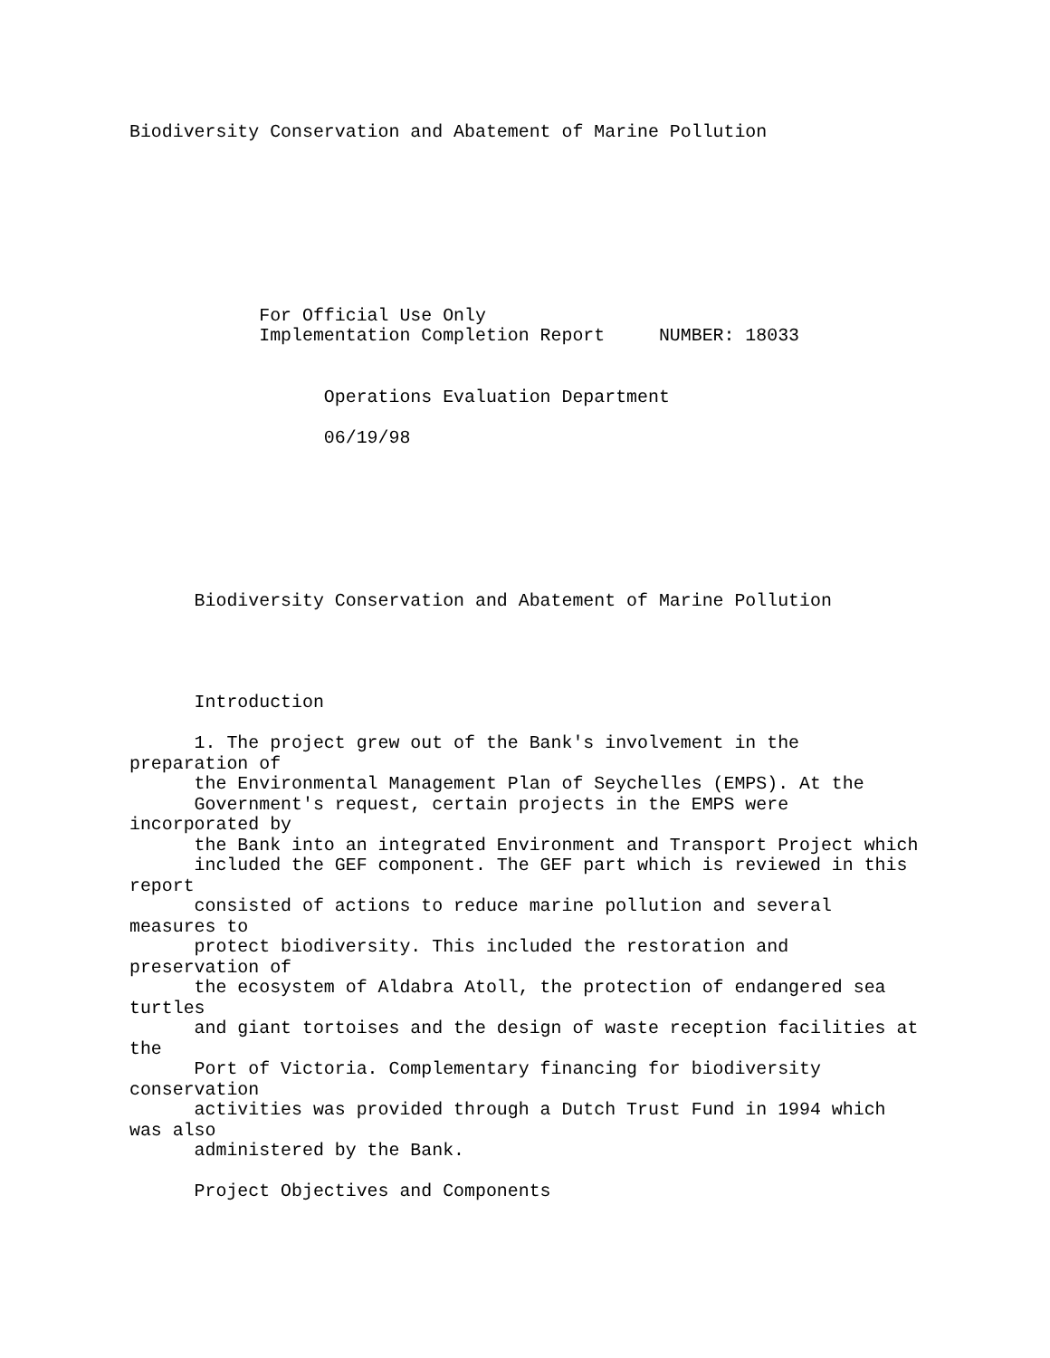Biodiversity Conservation and Abatement of Marine Pollution








            For Official Use Only
            Implementation Completion Report     NUMBER: 18033


                  Operations Evaluation Department

                  06/19/98







      Biodiversity Conservation and Abatement of Marine Pollution




      Introduction

      1. The project grew out of the Bank's involvement in the
preparation of
      the Environmental Management Plan of Seychelles (EMPS). At the
      Government's request, certain projects in the EMPS were
incorporated by
      the Bank into an integrated Environment and Transport Project which
      included the GEF component. The GEF part which is reviewed in this
report
      consisted of actions to reduce marine pollution and several
measures to
      protect biodiversity. This included the restoration and
preservation of
      the ecosystem of Aldabra Atoll, the protection of endangered sea
turtles
      and giant tortoises and the design of waste reception facilities at
the
      Port of Victoria. Complementary financing for biodiversity
conservation
      activities was provided through a Dutch Trust Fund in 1994 which
was also
      administered by the Bank.

      Project Objectives and Components